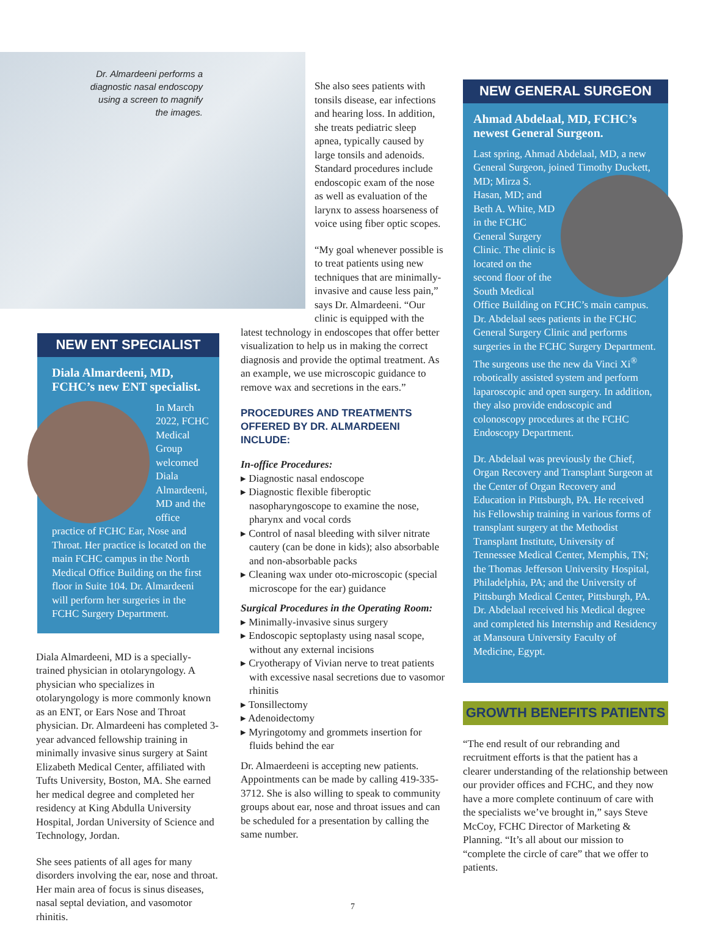Dr. Almardeeni performs a diagnostic nasal endoscopy using a screen to magnify the images.
NEW ENT SPECIALIST
Diala Almardeeni, MD, FCHC’s new ENT specialist.
In March 2022, FCHC Medical Group welcomed Diala Almardeeni, MD and the office practice of FCHC Ear, Nose and Throat. Her practice is located on the main FCHC campus in the North Medical Office Building on the first floor in Suite 104. Dr. Almardeeni will perform her surgeries in the FCHC Surgery Department.
Diala Almardeeni, MD is a specially-trained physician in otolaryngology. A physician who specializes in otolaryngology is more commonly known as an ENT, or Ears Nose and Throat physician. Dr. Almardeeni has completed 3-year advanced fellowship training in minimally invasive sinus surgery at Saint Elizabeth Medical Center, affiliated with Tufts University, Boston, MA. She earned her medical degree and completed her residency at King Abdulla University Hospital, Jordan University of Science and Technology, Jordan.
She sees patients of all ages for many disorders involving the ear, nose and throat. Her main area of focus is sinus diseases, nasal septal deviation, and vasomotor rhinitis.
She also sees patients with tonsils disease, ear infections and hearing loss. In addition, she treats pediatric sleep apnea, typically caused by large tonsils and adenoids. Standard procedures include endoscopic exam of the nose as well as evaluation of the larynx to assess hoarseness of voice using fiber optic scopes.
“My goal whenever possible is to treat patients using new techniques that are minimally-invasive and cause less pain,” says Dr. Almardeeni. “Our clinic is equipped with the
latest technology in endoscopes that offer better visualization to help us in making the correct diagnosis and provide the optimal treatment. As an example, we use microscopic guidance to remove wax and secretions in the ears.”
PROCEDURES AND TREATMENTS OFFERED BY DR. ALMARDEENI INCLUDE:
In-office Procedures:
▸ Diagnostic nasal endoscope
▸ Diagnostic flexible fiberoptic nasopharyngoscope to examine the nose, pharynx and vocal cords
▸ Control of nasal bleeding with silver nitrate cautery (can be done in kids); also absorbable and non-absorbable packs
▸ Cleaning wax under oto-microscopic (special microscope for the ear) guidance
Surgical Procedures in the Operating Room:
▸ Minimally-invasive sinus surgery
▸ Endoscopic septoplasty using nasal scope, without any external incisions
▸ Cryotherapy of Vivian nerve to treat patients with excessive nasal secretions due to vasomor rhinitis
▸ Tonsillectomy
▸ Adenoidectomy
▸ Myringotomy and grommets insertion for fluids behind the ear
Dr. Almaerdeeni is accepting new patients. Appointments can be made by calling 419-335-3712. She is also willing to speak to community groups about ear, nose and throat issues and can be scheduled for a presentation by calling the same number.
NEW GENERAL SURGEON
Ahmad Abdelaal, MD, FCHC’s newest General Surgeon.
Last spring, Ahmad Abdelaal, MD, a new General Surgeon, joined Timothy Duckett, MD; Mirza S. Hasan, MD; and Beth A. White, MD in the FCHC General Surgery Clinic. The clinic is located on the second floor of the South Medical Office Building on FCHC’s main campus. Dr. Abdelaal sees patients in the FCHC General Surgery Clinic and performs surgeries in the FCHC Surgery Department. The surgeons use the new da Vinci Xi<sup>®</sup> robotically assisted system and perform laparoscopic and open surgery. In addition, they also provide endoscopic and colonoscopy procedures at the FCHC Endoscopy Department.
Dr. Abdelaal was previously the Chief, Organ Recovery and Transplant Surgeon at the Center of Organ Recovery and Education in Pittsburgh, PA. He received his Fellowship training in various forms of transplant surgery at the Methodist Transplant Institute, University of Tennessee Medical Center, Memphis, TN; the Thomas Jefferson University Hospital, Philadelphia, PA; and the University of Pittsburgh Medical Center, Pittsburgh, PA. Dr. Abdelaal received his Medical degree and completed his Internship and Residency at Mansoura University Faculty of Medicine, Egypt.
GROWTH BENEFITS PATIENTS
“The end result of our rebranding and recruitment efforts is that the patient has a clearer understanding of the relationship between our provider offices and FCHC, and they now have a more complete continuum of care with the specialists we’ve brought in,” says Steve McCoy, FCHC Director of Marketing & Planning. “It’s all about our mission to “complete the circle of care” that we offer to patients.
7